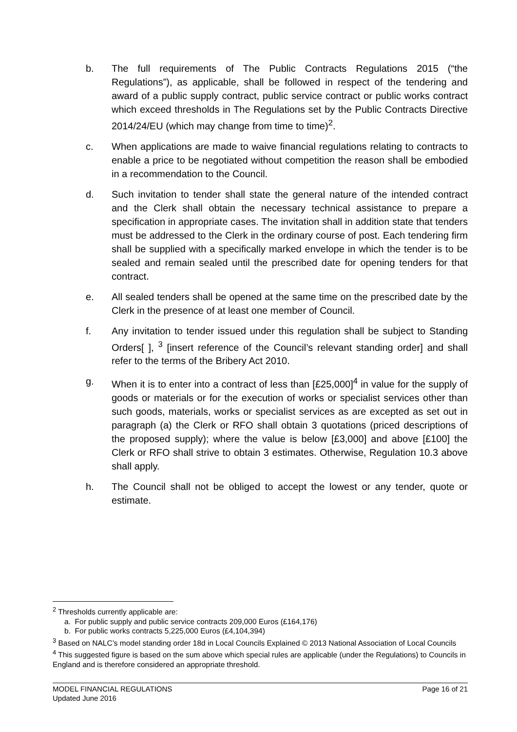b. The full requirements of The Public Contracts Regulations 2015 (“the Regulations”), as applicable, shall be followed in respect of the tendering and award of a public supply contract, public service contract or public works contract which exceed thresholds in The Regulations set by the Public Contracts Directive 2014/24/EU (which may change from time to time)<sup>2</sup>.
c. When applications are made to waive financial regulations relating to contracts to enable a price to be negotiated without competition the reason shall be embodied in a recommendation to the Council.
d. Such invitation to tender shall state the general nature of the intended contract and the Clerk shall obtain the necessary technical assistance to prepare a specification in appropriate cases. The invitation shall in addition state that tenders must be addressed to the Clerk in the ordinary course of post. Each tendering firm shall be supplied with a specifically marked envelope in which the tender is to be sealed and remain sealed until the prescribed date for opening tenders for that contract.
e. All sealed tenders shall be opened at the same time on the prescribed date by the Clerk in the presence of at least one member of Council.
f. Any invitation to tender issued under this regulation shall be subject to Standing Orders[ ], <sup>3</sup> [insert reference of the Council’s relevant standing order] and shall refer to the terms of the Bribery Act 2010.
g. When it is to enter into a contract of less than [£25,000]<sup>4</sup> in value for the supply of goods or materials or for the execution of works or specialist services other than such goods, materials, works or specialist services as are excepted as set out in paragraph (a) the Clerk or RFO shall obtain 3 quotations (priced descriptions of the proposed supply); where the value is below [£3,000] and above [£100] the Clerk or RFO shall strive to obtain 3 estimates. Otherwise, Regulation 10.3 above shall apply.
h. The Council shall not be obliged to accept the lowest or any tender, quote or estimate.
<sup>2</sup> Thresholds currently applicable are:
a. For public supply and public service contracts 209,000 Euros (£164,176)
b. For public works contracts 5,225,000 Euros (£4,104,394)
<sup>3</sup> Based on NALC’s model standing order 18d in Local Councils Explained © 2013 National Association of Local Councils
<sup>4</sup> This suggested figure is based on the sum above which special rules are applicable (under the Regulations) to Councils in England and is therefore considered an appropriate threshold.
MODEL FINANCIAL REGULATIONS
Updated June 2016
Page 16 of 21